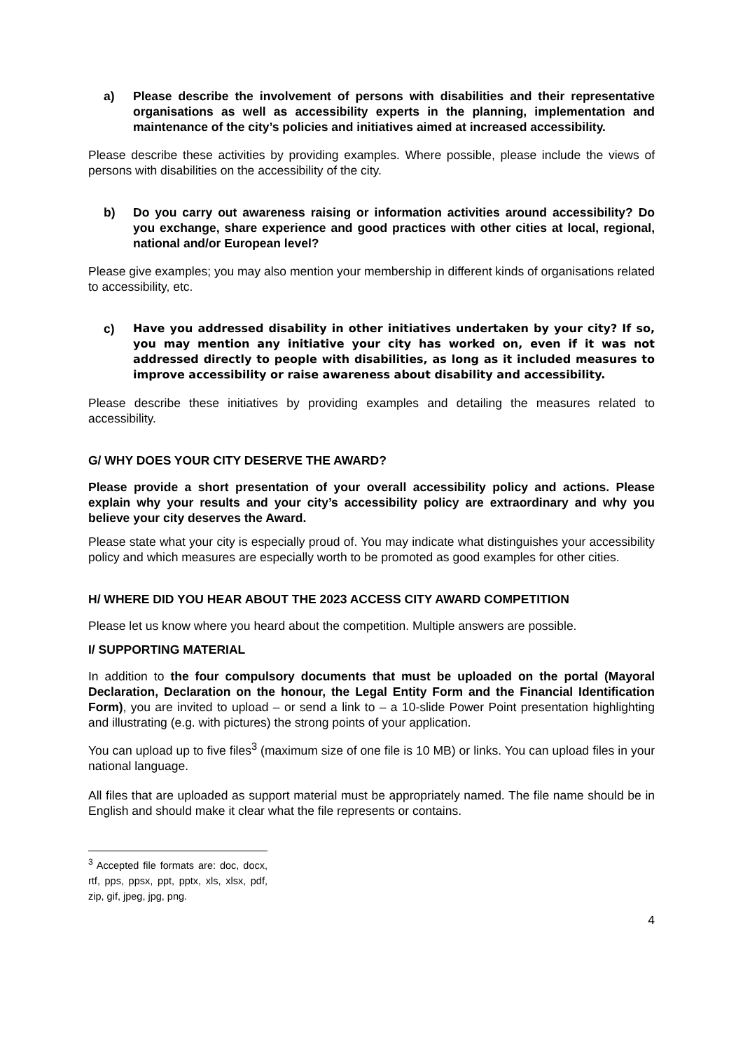a) Please describe the involvement of persons with disabilities and their representative organisations as well as accessibility experts in the planning, implementation and maintenance of the city’s policies and initiatives aimed at increased accessibility.
Please describe these activities by providing examples. Where possible, please include the views of persons with disabilities on the accessibility of the city.
b) Do you carry out awareness raising or information activities around accessibility? Do you exchange, share experience and good practices with other cities at local, regional, national and/or European level?
Please give examples; you may also mention your membership in different kinds of organisations related to accessibility, etc.
c) Have you addressed disability in other initiatives undertaken by your city? If so, you may mention any initiative your city has worked on, even if it was not addressed directly to people with disabilities, as long as it included measures to improve accessibility or raise awareness about disability and accessibility.
Please describe these initiatives by providing examples and detailing the measures related to accessibility.
G/ WHY DOES YOUR CITY DESERVE THE AWARD?
Please provide a short presentation of your overall accessibility policy and actions. Please explain why your results and your city’s accessibility policy are extraordinary and why you believe your city deserves the Award.
Please state what your city is especially proud of. You may indicate what distinguishes your accessibility policy and which measures are especially worth to be promoted as good examples for other cities.
H/ WHERE DID YOU HEAR ABOUT THE 2023 ACCESS CITY AWARD COMPETITION
Please let us know where you heard about the competition. Multiple answers are possible.
I/ SUPPORTING MATERIAL
In addition to the four compulsory documents that must be uploaded on the portal (Mayoral Declaration, Declaration on the honour, the Legal Entity Form and the Financial Identification Form), you are invited to upload – or send a link to – a 10-slide Power Point presentation highlighting and illustrating (e.g. with pictures) the strong points of your application.
You can upload up to five files<sup>3</sup> (maximum size of one file is 10 MB) or links. You can upload files in your national language.
All files that are uploaded as support material must be appropriately named. The file name should be in English and should make it clear what the file represents or contains.
<sup>3</sup> Accepted file formats are: doc, docx, rtf, pps, ppsx, ppt, pptx, xls, xlsx, pdf, zip, gif, jpeg, jpg, png.
4